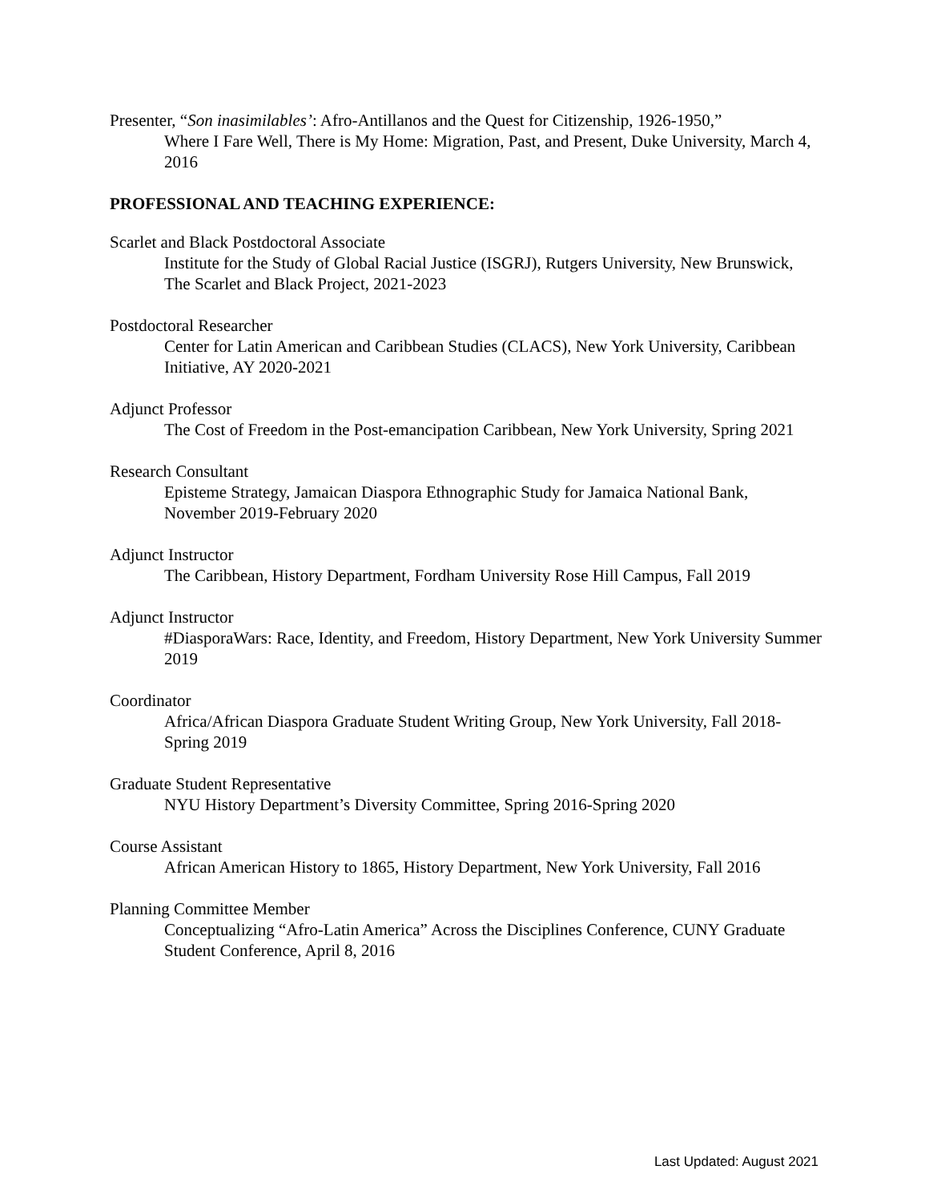Presenter, “Son inasimilables’: Afro-Antillanos and the Quest for Citizenship, 1926-1950,”
Where I Fare Well, There is My Home: Migration, Past, and Present, Duke University, March 4, 2016
PROFESSIONAL AND TEACHING EXPERIENCE:
Scarlet and Black Postdoctoral Associate
Institute for the Study of Global Racial Justice (ISGRJ), Rutgers University, New Brunswick, The Scarlet and Black Project, 2021-2023
Postdoctoral Researcher
Center for Latin American and Caribbean Studies (CLACS), New York University, Caribbean Initiative, AY 2020-2021
Adjunct Professor
The Cost of Freedom in the Post-emancipation Caribbean, New York University, Spring 2021
Research Consultant
Episteme Strategy, Jamaican Diaspora Ethnographic Study for Jamaica National Bank, November 2019-February 2020
Adjunct Instructor
The Caribbean, History Department, Fordham University Rose Hill Campus, Fall 2019
Adjunct Instructor
#DiasporaWars: Race, Identity, and Freedom, History Department, New York University Summer 2019
Coordinator
Africa/African Diaspora Graduate Student Writing Group, New York University, Fall 2018-Spring 2019
Graduate Student Representative
NYU History Department’s Diversity Committee, Spring 2016-Spring 2020
Course Assistant
African American History to 1865, History Department, New York University, Fall 2016
Planning Committee Member
Conceptualizing “Afro-Latin America” Across the Disciplines Conference, CUNY Graduate Student Conference, April 8, 2016
Last Updated: August 2021